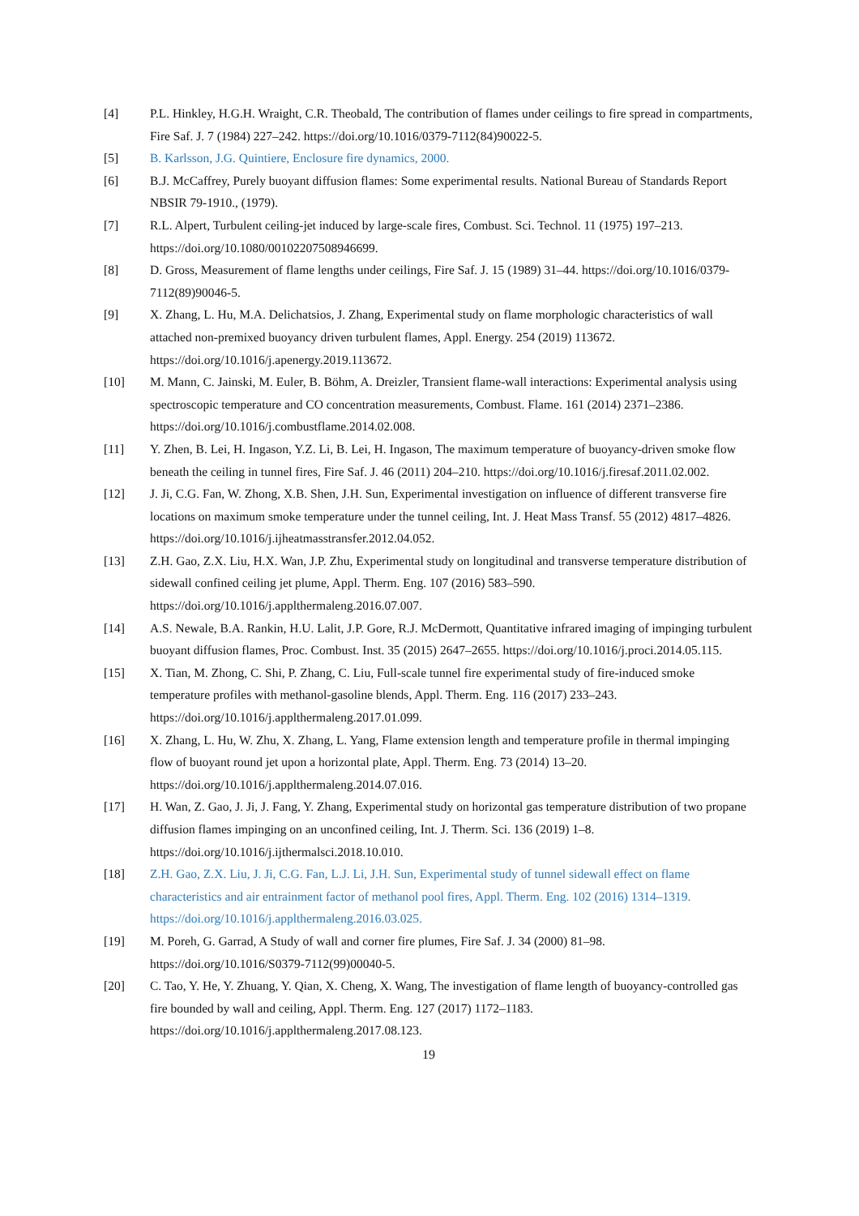[4] P.L. Hinkley, H.G.H. Wraight, C.R. Theobald, The contribution of flames under ceilings to fire spread in compartments, Fire Saf. J. 7 (1984) 227–242. https://doi.org/10.1016/0379-7112(84)90022-5.
[5] B. Karlsson, J.G. Quintiere, Enclosure fire dynamics, 2000.
[6] B.J. McCaffrey, Purely buoyant diffusion flames: Some experimental results. National Bureau of Standards Report NBSIR 79-1910., (1979).
[7] R.L. Alpert, Turbulent ceiling-jet induced by large-scale fires, Combust. Sci. Technol. 11 (1975) 197–213. https://doi.org/10.1080/00102207508946699.
[8] D. Gross, Measurement of flame lengths under ceilings, Fire Saf. J. 15 (1989) 31–44. https://doi.org/10.1016/0379-7112(89)90046-5.
[9] X. Zhang, L. Hu, M.A. Delichatsios, J. Zhang, Experimental study on flame morphologic characteristics of wall attached non-premixed buoyancy driven turbulent flames, Appl. Energy. 254 (2019) 113672. https://doi.org/10.1016/j.apenergy.2019.113672.
[10] M. Mann, C. Jainski, M. Euler, B. Böhm, A. Dreizler, Transient flame-wall interactions: Experimental analysis using spectroscopic temperature and CO concentration measurements, Combust. Flame. 161 (2014) 2371–2386. https://doi.org/10.1016/j.combustflame.2014.02.008.
[11] Y. Zhen, B. Lei, H. Ingason, Y.Z. Li, B. Lei, H. Ingason, The maximum temperature of buoyancy-driven smoke flow beneath the ceiling in tunnel fires, Fire Saf. J. 46 (2011) 204–210. https://doi.org/10.1016/j.firesaf.2011.02.002.
[12] J. Ji, C.G. Fan, W. Zhong, X.B. Shen, J.H. Sun, Experimental investigation on influence of different transverse fire locations on maximum smoke temperature under the tunnel ceiling, Int. J. Heat Mass Transf. 55 (2012) 4817–4826. https://doi.org/10.1016/j.ijheatmasstransfer.2012.04.052.
[13] Z.H. Gao, Z.X. Liu, H.X. Wan, J.P. Zhu, Experimental study on longitudinal and transverse temperature distribution of sidewall confined ceiling jet plume, Appl. Therm. Eng. 107 (2016) 583–590. https://doi.org/10.1016/j.applthermaleng.2016.07.007.
[14] A.S. Newale, B.A. Rankin, H.U. Lalit, J.P. Gore, R.J. McDermott, Quantitative infrared imaging of impinging turbulent buoyant diffusion flames, Proc. Combust. Inst. 35 (2015) 2647–2655. https://doi.org/10.1016/j.proci.2014.05.115.
[15] X. Tian, M. Zhong, C. Shi, P. Zhang, C. Liu, Full-scale tunnel fire experimental study of fire-induced smoke temperature profiles with methanol-gasoline blends, Appl. Therm. Eng. 116 (2017) 233–243. https://doi.org/10.1016/j.applthermaleng.2017.01.099.
[16] X. Zhang, L. Hu, W. Zhu, X. Zhang, L. Yang, Flame extension length and temperature profile in thermal impinging flow of buoyant round jet upon a horizontal plate, Appl. Therm. Eng. 73 (2014) 13–20. https://doi.org/10.1016/j.applthermaleng.2014.07.016.
[17] H. Wan, Z. Gao, J. Ji, J. Fang, Y. Zhang, Experimental study on horizontal gas temperature distribution of two propane diffusion flames impinging on an unconfined ceiling, Int. J. Therm. Sci. 136 (2019) 1–8. https://doi.org/10.1016/j.ijthermalsci.2018.10.010.
[18] Z.H. Gao, Z.X. Liu, J. Ji, C.G. Fan, L.J. Li, J.H. Sun, Experimental study of tunnel sidewall effect on flame characteristics and air entrainment factor of methanol pool fires, Appl. Therm. Eng. 102 (2016) 1314–1319. https://doi.org/10.1016/j.applthermaleng.2016.03.025.
[19] M. Poreh, G. Garrad, A Study of wall and corner fire plumes, Fire Saf. J. 34 (2000) 81–98. https://doi.org/10.1016/S0379-7112(99)00040-5.
[20] C. Tao, Y. He, Y. Zhuang, Y. Qian, X. Cheng, X. Wang, The investigation of flame length of buoyancy-controlled gas fire bounded by wall and ceiling, Appl. Therm. Eng. 127 (2017) 1172–1183. https://doi.org/10.1016/j.applthermaleng.2017.08.123.
19